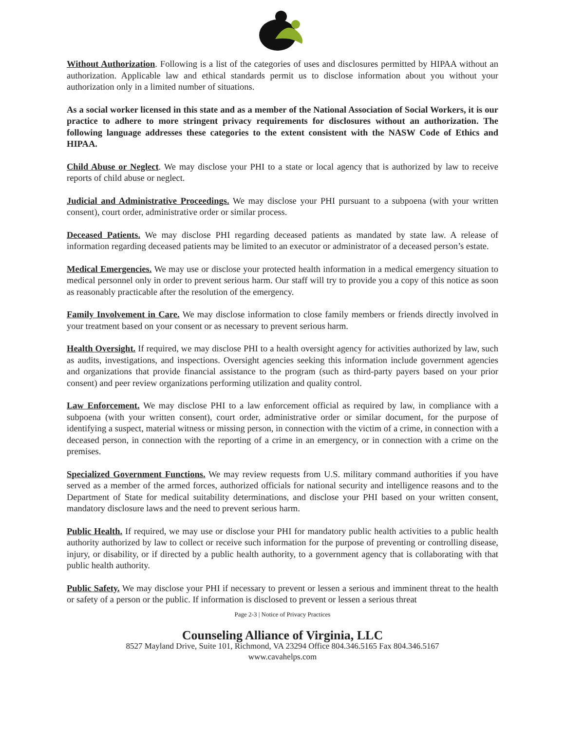Without Authorization. Following is a list of the categories of uses and disclosures permitted by HIPAA without an authorization. Applicable law and ethical standards permit us to disclose information about you without your authorization only in a limited number of situations.
As a social worker licensed in this state and as a member of the National Association of Social Workers, it is our practice to adhere to more stringent privacy requirements for disclosures without an authorization. The following language addresses these categories to the extent consistent with the NASW Code of Ethics and HIPAA.
Child Abuse or Neglect. We may disclose your PHI to a state or local agency that is authorized by law to receive reports of child abuse or neglect.
Judicial and Administrative Proceedings. We may disclose your PHI pursuant to a subpoena (with your written consent), court order, administrative order or similar process.
Deceased Patients. We may disclose PHI regarding deceased patients as mandated by state law. A release of information regarding deceased patients may be limited to an executor or administrator of a deceased person’s estate.
Medical Emergencies. We may use or disclose your protected health information in a medical emergency situation to medical personnel only in order to prevent serious harm. Our staff will try to provide you a copy of this notice as soon as reasonably practicable after the resolution of the emergency.
Family Involvement in Care. We may disclose information to close family members or friends directly involved in your treatment based on your consent or as necessary to prevent serious harm.
Health Oversight. If required, we may disclose PHI to a health oversight agency for activities authorized by law, such as audits, investigations, and inspections. Oversight agencies seeking this information include government agencies and organizations that provide financial assistance to the program (such as third-party payers based on your prior consent) and peer review organizations performing utilization and quality control.
Law Enforcement. We may disclose PHI to a law enforcement official as required by law, in compliance with a subpoena (with your written consent), court order, administrative order or similar document, for the purpose of identifying a suspect, material witness or missing person, in connection with the victim of a crime, in connection with a deceased person, in connection with the reporting of a crime in an emergency, or in connection with a crime on the premises.
Specialized Government Functions. We may review requests from U.S. military command authorities if you have served as a member of the armed forces, authorized officials for national security and intelligence reasons and to the Department of State for medical suitability determinations, and disclose your PHI based on your written consent, mandatory disclosure laws and the need to prevent serious harm.
Public Health. If required, we may use or disclose your PHI for mandatory public health activities to a public health authority authorized by law to collect or receive such information for the purpose of preventing or controlling disease, injury, or disability, or if directed by a public health authority, to a government agency that is collaborating with that public health authority.
Public Safety. We may disclose your PHI if necessary to prevent or lessen a serious and imminent threat to the health or safety of a person or the public. If information is disclosed to prevent or lessen a serious threat
Page 2-3 | Notice of Privacy Practices
Counseling Alliance of Virginia, LLC
8527 Mayland Drive, Suite 101, Richmond, VA 23294 Office 804.346.5165 Fax 804.346.5167
www.cavahelps.com